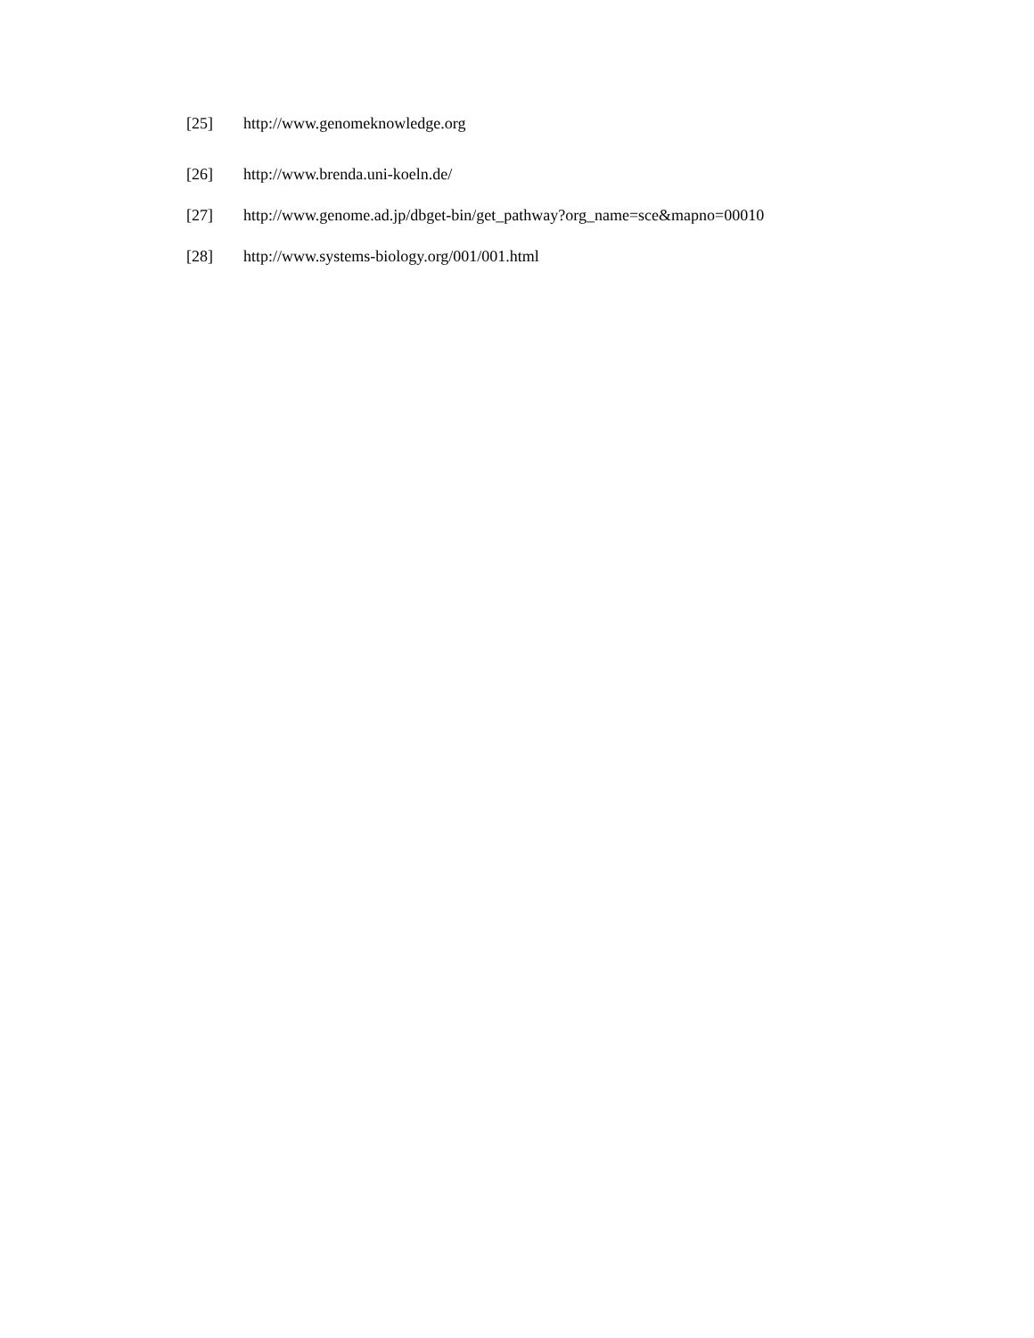[25] http://www.genomeknowledge.org
[26] http://www.brenda.uni-koeln.de/
[27] http://www.genome.ad.jp/dbget-bin/get_pathway?org_name=sce&mapno=00010
[28] http://www.systems-biology.org/001/001.html